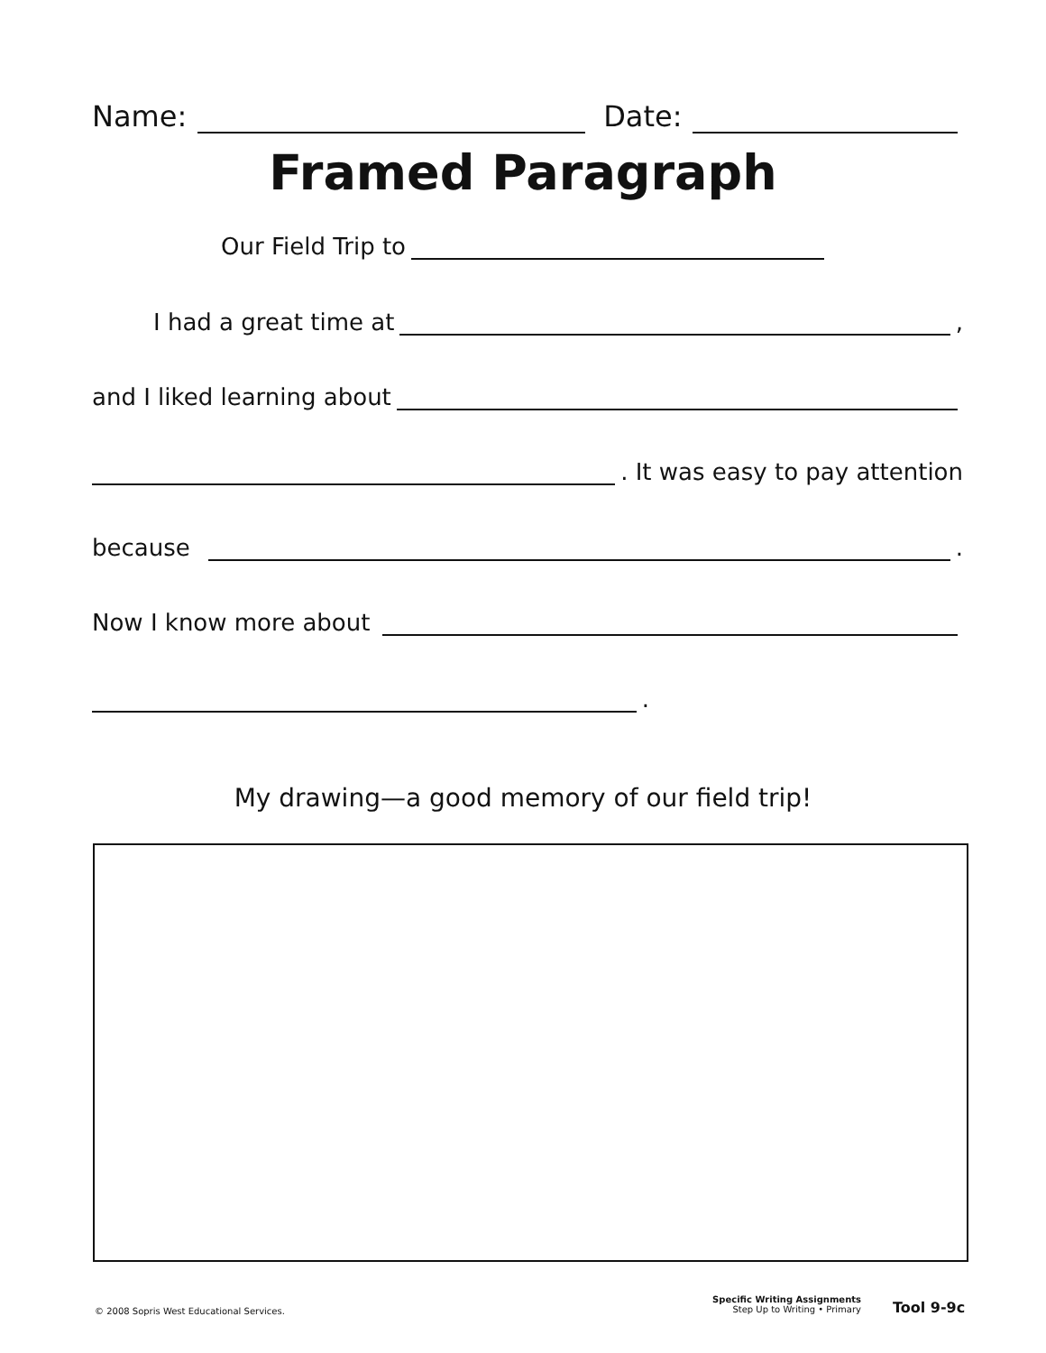Name: Date:
Framed Paragraph
Our Field Trip to
I had a great time at ,
and I liked learning about
. It was easy to pay attention
because .
Now I know more about
.
My drawing—a good memory of our field trip!
© 2008 Sopris West Educational Services.
Specific Writing Assignments
Step Up to Writing • Primary
Tool 9-9c